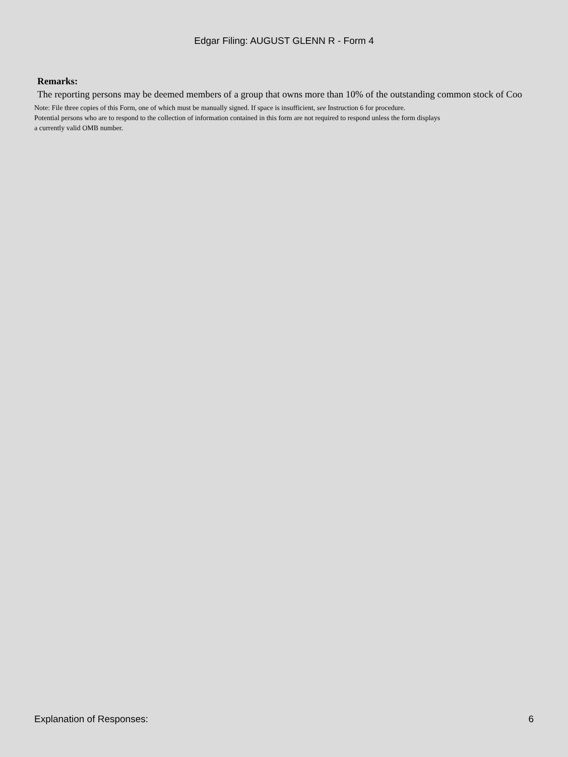Edgar Filing: AUGUST GLENN R - Form 4
Remarks:
The reporting persons may be deemed members of a group that owns more than 10% of the outstanding common stock of Coo
Note: File three copies of this Form, one of which must be manually signed. If space is insufficient, see Instruction 6 for procedure.
Potential persons who are to respond to the collection of information contained in this form are not required to respond unless the form displays
a currently valid OMB number.
Explanation of Responses: 6